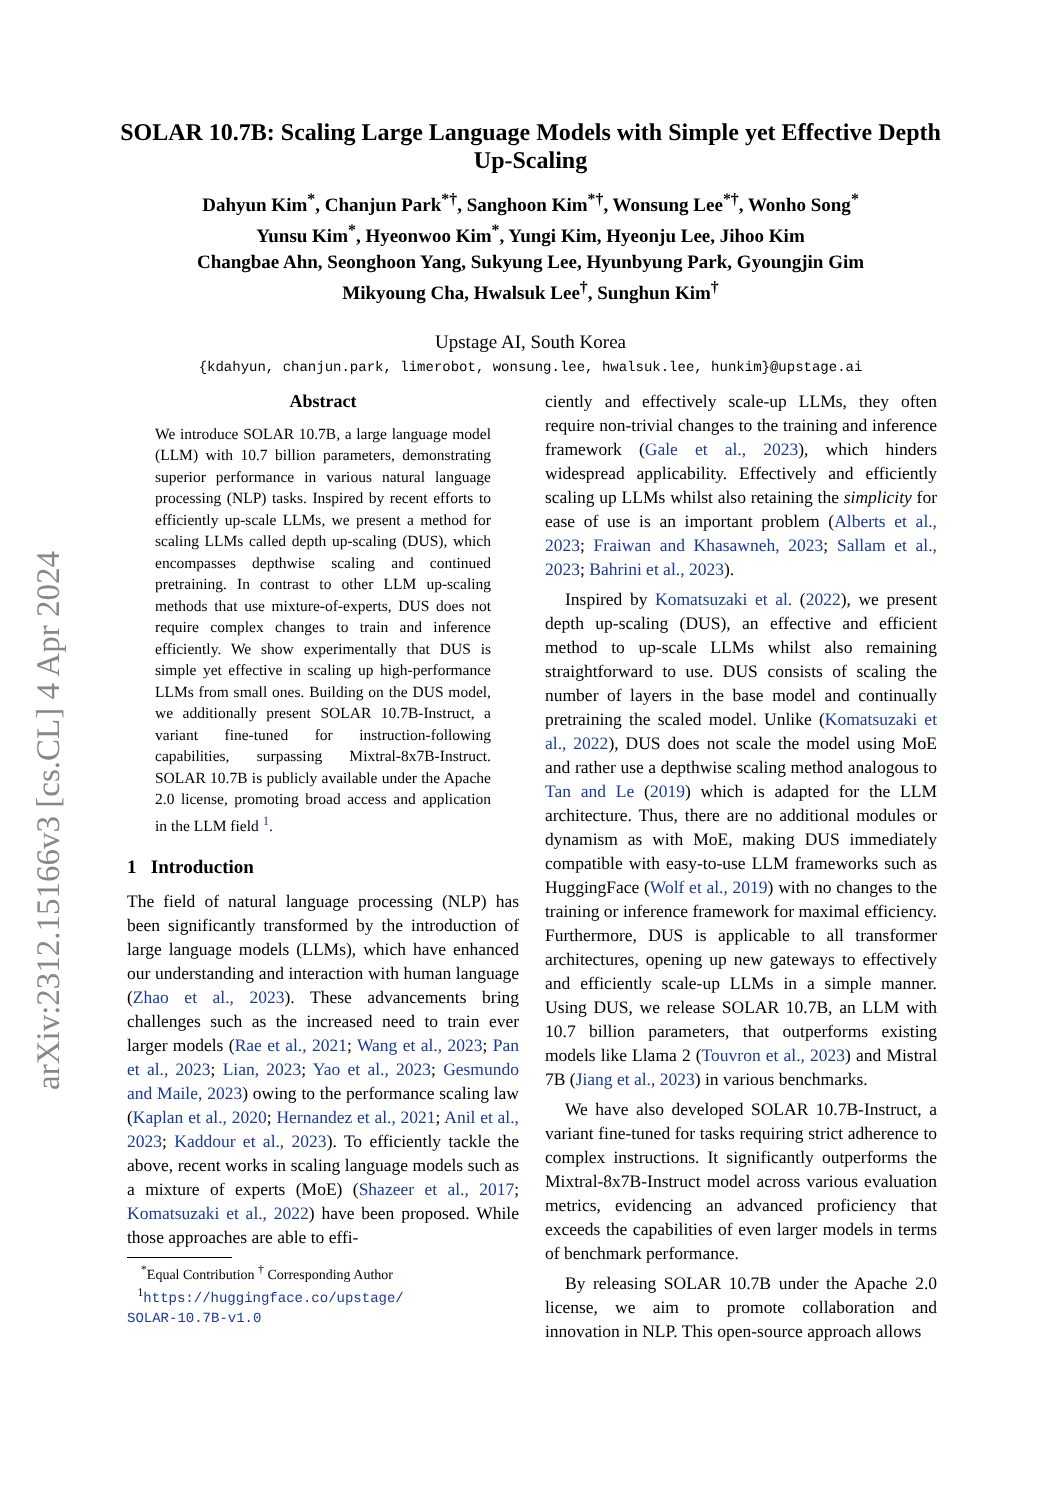arXiv:2312.15166v3 [cs.CL] 4 Apr 2024
SOLAR 10.7B: Scaling Large Language Models with Simple yet Effective Depth Up-Scaling
Dahyun Kim<sup>*</sup>, Chanjun Park<sup>*†</sup>, Sanghoon Kim<sup>*†</sup>, Wonsung Lee<sup>*†</sup>, Wonho Song<sup>*</sup>
Yunsu Kim<sup>*</sup>, Hyeonwoo Kim<sup>*</sup>, Yungi Kim, Hyeonju Lee, Jihoo Kim
Changbae Ahn, Seonghoon Yang, Sukyung Lee, Hyunbyung Park, Gyoungjin Gim
Mikyoung Cha, Hwalsuk Lee<sup>†</sup>, Sunghun Kim<sup>†</sup>
Upstage AI, South Korea
{kdahyun, chanjun.park, limerobot, wonsung.lee, hwalsuk.lee, hunkim}@upstage.ai
Abstract
We introduce SOLAR 10.7B, a large language model (LLM) with 10.7 billion parameters, demonstrating superior performance in various natural language processing (NLP) tasks. Inspired by recent efforts to efficiently up-scale LLMs, we present a method for scaling LLMs called depth up-scaling (DUS), which encompasses depthwise scaling and continued pretraining. In contrast to other LLM up-scaling methods that use mixture-of-experts, DUS does not require complex changes to train and inference efficiently. We show experimentally that DUS is simple yet effective in scaling up high-performance LLMs from small ones. Building on the DUS model, we additionally present SOLAR 10.7B-Instruct, a variant fine-tuned for instruction-following capabilities, surpassing Mixtral-8x7B-Instruct. SOLAR 10.7B is publicly available under the Apache 2.0 license, promoting broad access and application in the LLM field <sup>1</sup>.
1 Introduction
The field of natural language processing (NLP) has been significantly transformed by the introduction of large language models (LLMs), which have enhanced our understanding and interaction with human language (Zhao et al., 2023). These advancements bring challenges such as the increased need to train ever larger models (Rae et al., 2021; Wang et al., 2023; Pan et al., 2023; Lian, 2023; Yao et al., 2023; Gesmundo and Maile, 2023) owing to the performance scaling law (Kaplan et al., 2020; Hernandez et al., 2021; Anil et al., 2023; Kaddour et al., 2023). To efficiently tackle the above, recent works in scaling language models such as a mixture of experts (MoE) (Shazeer et al., 2017; Komatsuzaki et al., 2022) have been proposed. While those approaches are able to effi-
<sup>*</sup> Equal Contribution <sup>†</sup> Corresponding Author
<sup>1</sup> https://huggingface.co/upstage/
SOLAR-10.7B-v1.0
ciently and effectively scale-up LLMs, they often require non-trivial changes to the training and inference framework (Gale et al., 2023), which hinders widespread applicability. Effectively and efficiently scaling up LLMs whilst also retaining the simplicity for ease of use is an important problem (Alberts et al., 2023; Fraiwan and Khasawneh, 2023; Sallam et al., 2023; Bahrini et al., 2023).
Inspired by Komatsuzaki et al. (2022), we present depth up-scaling (DUS), an effective and efficient method to up-scale LLMs whilst also remaining straightforward to use. DUS consists of scaling the number of layers in the base model and continually pretraining the scaled model. Unlike (Komatsuzaki et al., 2022), DUS does not scale the model using MoE and rather use a depthwise scaling method analogous to Tan and Le (2019) which is adapted for the LLM architecture. Thus, there are no additional modules or dynamism as with MoE, making DUS immediately compatible with easy-to-use LLM frameworks such as HuggingFace (Wolf et al., 2019) with no changes to the training or inference framework for maximal efficiency. Furthermore, DUS is applicable to all transformer architectures, opening up new gateways to effectively and efficiently scale-up LLMs in a simple manner. Using DUS, we release SOLAR 10.7B, an LLM with 10.7 billion parameters, that outperforms existing models like Llama 2 (Touvron et al., 2023) and Mistral 7B (Jiang et al., 2023) in various benchmarks.
We have also developed SOLAR 10.7B-Instruct, a variant fine-tuned for tasks requiring strict adherence to complex instructions. It significantly outperforms the Mixtral-8x7B-Instruct model across various evaluation metrics, evidencing an advanced proficiency that exceeds the capabilities of even larger models in terms of benchmark performance.
By releasing SOLAR 10.7B under the Apache 2.0 license, we aim to promote collaboration and innovation in NLP. This open-source approach allows